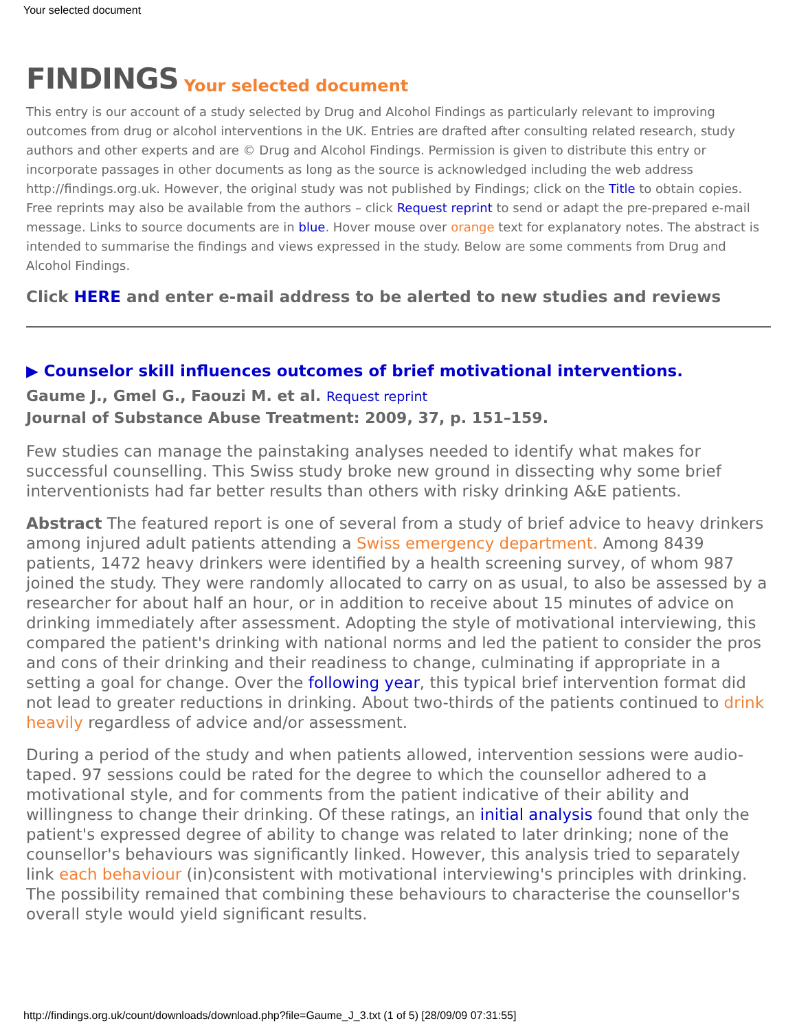Your selected document
FINDINGS Your selected document
This entry is our account of a study selected by Drug and Alcohol Findings as particularly relevant to improving outcomes from drug or alcohol interventions in the UK. Entries are drafted after consulting related research, study authors and other experts and are © Drug and Alcohol Findings. Permission is given to distribute this entry or incorporate passages in other documents as long as the source is acknowledged including the web address http://findings.org.uk. However, the original study was not published by Findings; click on the Title to obtain copies. Free reprints may also be available from the authors – click Request reprint to send or adapt the pre-prepared e-mail message. Links to source documents are in blue. Hover mouse over orange text for explanatory notes. The abstract is intended to summarise the findings and views expressed in the study. Below are some comments from Drug and Alcohol Findings.
Click HERE and enter e-mail address to be alerted to new studies and reviews
▶ Counselor skill influences outcomes of brief motivational interventions.
Gaume J., Gmel G., Faouzi M. et al. Request reprint
Journal of Substance Abuse Treatment: 2009, 37, p. 151–159.
Few studies can manage the painstaking analyses needed to identify what makes for successful counselling. This Swiss study broke new ground in dissecting why some brief interventionists had far better results than others with risky drinking A&E patients.
Abstract The featured report is one of several from a study of brief advice to heavy drinkers among injured adult patients attending a Swiss emergency department. Among 8439 patients, 1472 heavy drinkers were identified by a health screening survey, of whom 987 joined the study. They were randomly allocated to carry on as usual, to also be assessed by a researcher for about half an hour, or in addition to receive about 15 minutes of advice on drinking immediately after assessment. Adopting the style of motivational interviewing, this compared the patient's drinking with national norms and led the patient to consider the pros and cons of their drinking and their readiness to change, culminating if appropriate in a setting a goal for change. Over the following year, this typical brief intervention format did not lead to greater reductions in drinking. About two-thirds of the patients continued to drink heavily regardless of advice and/or assessment.
During a period of the study and when patients allowed, intervention sessions were audio-taped. 97 sessions could be rated for the degree to which the counsellor adhered to a motivational style, and for comments from the patient indicative of their ability and willingness to change their drinking. Of these ratings, an initial analysis found that only the patient's expressed degree of ability to change was related to later drinking; none of the counsellor's behaviours was significantly linked. However, this analysis tried to separately link each behaviour (in)consistent with motivational interviewing's principles with drinking. The possibility remained that combining these behaviours to characterise the counsellor's overall style would yield significant results.
http://findings.org.uk/count/downloads/download.php?file=Gaume_J_3.txt (1 of 5) [28/09/09 07:31:55]